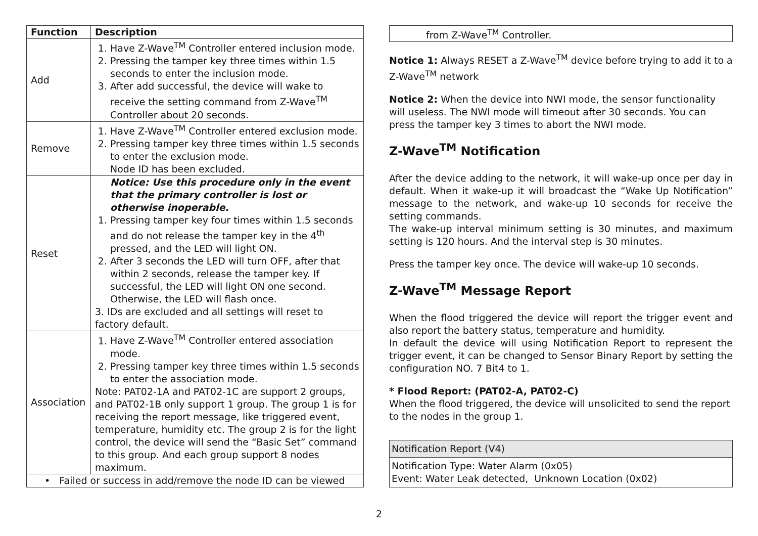| Function | Description |
| --- | --- |
| Add | 1. Have Z-Wave<sup>TM</sup> Controller entered inclusion mode. 2. Pressing the tamper key three times within 1.5 seconds to enter the inclusion mode. 3. After add successful, the device will wake to receive the setting command from Z-Wave<sup>TM</sup> Controller about 20 seconds. |
| Remove | 1. Have Z-Wave<sup>TM</sup> Controller entered exclusion mode. 2. Pressing tamper key three times within 1.5 seconds to enter the exclusion mode. Node ID has been excluded. |
| Reset | Notice: Use this procedure only in the event that the primary controller is lost or otherwise inoperable. 1. Pressing tamper key four times within 1.5 seconds and do not release the tamper key in the 4<sup>th</sup> pressed, and the LED will light ON. 2. After 3 seconds the LED will turn OFF, after that within 2 seconds, release the tamper key. If successful, the LED will light ON one second. Otherwise, the LED will flash once. 3. IDs are excluded and all settings will reset to factory default. |
| Association | 1. Have Z-Wave<sup>TM</sup> Controller entered association mode. 2. Pressing tamper key three times within 1.5 seconds to enter the association mode. Note: PAT02-1A and PAT02-1C are support 2 groups, and PAT02-1B only support 1 group. The group 1 is for receiving the report message, like triggered event, temperature, humidity etc. The group 2 is for the light control, the device will send the “Basic Set” command to this group. And each group support 8 nodes maximum. |
| • Failed or success in add/remove the node ID can be viewed | |
| from Z-Wave<sup>TM</sup> Controller. |
Notice 1: Always RESET a Z-Wave<sup>TM</sup> device before trying to add it to a Z-Wave<sup>TM</sup> network
Notice 2: When the device into NWI mode, the sensor functionality will useless. The NWI mode will timeout after 30 seconds. You can press the tamper key 3 times to abort the NWI mode.
Z-Wave<sup>TM</sup> Notification
After the device adding to the network, it will wake-up once per day in default. When it wake-up it will broadcast the “Wake Up Notification” message to the network, and wake-up 10 seconds for receive the setting commands.
The wake-up interval minimum setting is 30 minutes, and maximum setting is 120 hours. And the interval step is 30 minutes.
Press the tamper key once. The device will wake-up 10 seconds.
Z-Wave<sup>TM</sup> Message Report
When the flood triggered the device will report the trigger event and also report the battery status, temperature and humidity.
In default the device will using Notification Report to represent the trigger event, it can be changed to Sensor Binary Report by setting the configuration NO. 7 Bit4 to 1.
* Flood Report: (PAT02-A, PAT02-C)
When the flood triggered, the device will unsolicited to send the report to the nodes in the group 1.
| Notification Report (V4) |
| Notification Type: Water Alarm (0x05) Event: Water Leak detected, Unknown Location (0x02) |
2